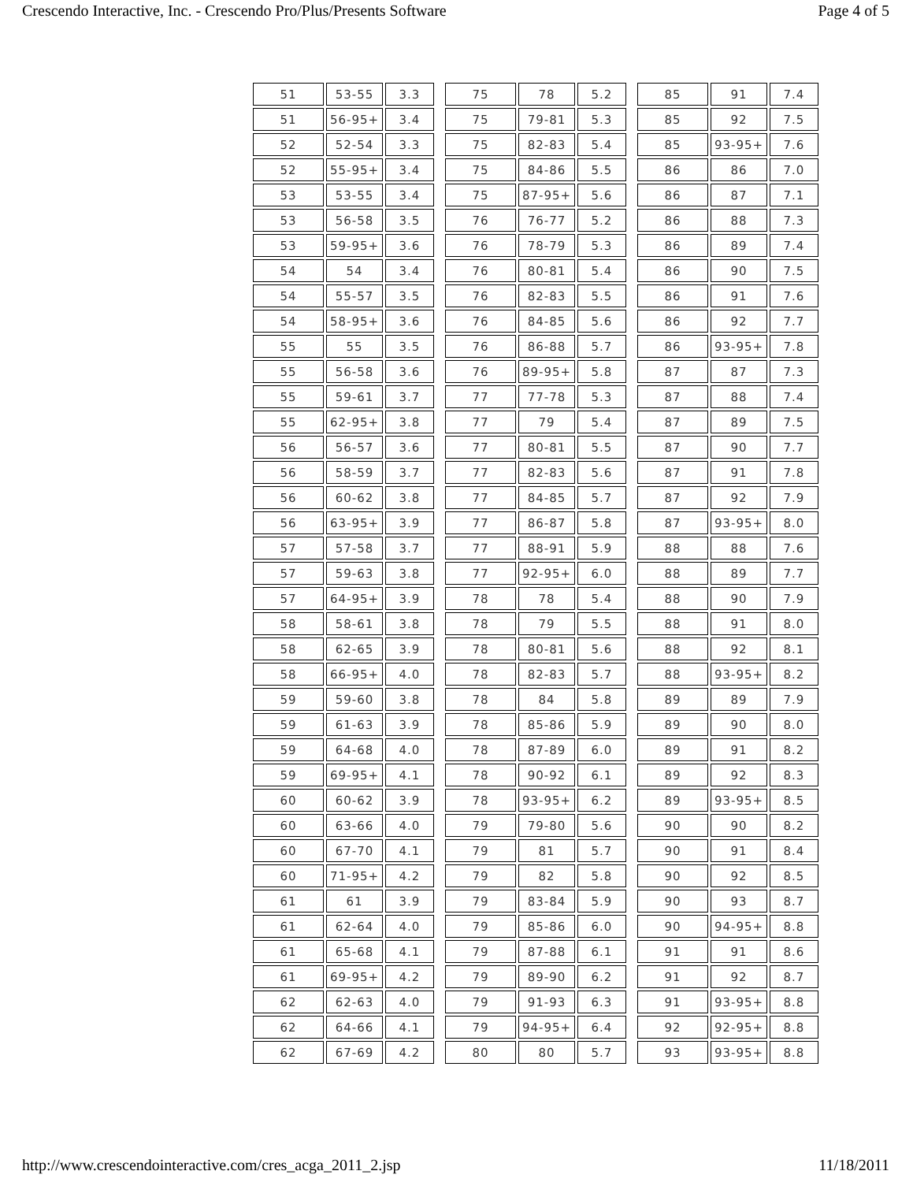Crescendo Interactive, Inc. - Crescendo Pro/Plus/Presents Software Page 4 of 5
| 51 | 53-55 | 3.3 | | 75 | 78 | 5.2 | | 85 | 91 | 7.4 |
| 51 | 56-95+ | 3.4 | | 75 | 79-81 | 5.3 | | 85 | 92 | 7.5 |
| 52 | 52-54 | 3.3 | | 75 | 82-83 | 5.4 | | 85 | 93-95+ | 7.6 |
| 52 | 55-95+ | 3.4 | | 75 | 84-86 | 5.5 | | 86 | 86 | 7.0 |
| 53 | 53-55 | 3.4 | | 75 | 87-95+ | 5.6 | | 86 | 87 | 7.1 |
| 53 | 56-58 | 3.5 | | 76 | 76-77 | 5.2 | | 86 | 88 | 7.3 |
| 53 | 59-95+ | 3.6 | | 76 | 78-79 | 5.3 | | 86 | 89 | 7.4 |
| 54 | 54 | 3.4 | | 76 | 80-81 | 5.4 | | 86 | 90 | 7.5 |
| 54 | 55-57 | 3.5 | | 76 | 82-83 | 5.5 | | 86 | 91 | 7.6 |
| 54 | 58-95+ | 3.6 | | 76 | 84-85 | 5.6 | | 86 | 92 | 7.7 |
| 55 | 55 | 3.5 | | 76 | 86-88 | 5.7 | | 86 | 93-95+ | 7.8 |
| 55 | 56-58 | 3.6 | | 76 | 89-95+ | 5.8 | | 87 | 87 | 7.3 |
| 55 | 59-61 | 3.7 | | 77 | 77-78 | 5.3 | | 87 | 88 | 7.4 |
| 55 | 62-95+ | 3.8 | | 77 | 79 | 5.4 | | 87 | 89 | 7.5 |
| 56 | 56-57 | 3.6 | | 77 | 80-81 | 5.5 | | 87 | 90 | 7.7 |
| 56 | 58-59 | 3.7 | | 77 | 82-83 | 5.6 | | 87 | 91 | 7.8 |
| 56 | 60-62 | 3.8 | | 77 | 84-85 | 5.7 | | 87 | 92 | 7.9 |
| 56 | 63-95+ | 3.9 | | 77 | 86-87 | 5.8 | | 87 | 93-95+ | 8.0 |
| 57 | 57-58 | 3.7 | | 77 | 88-91 | 5.9 | | 88 | 88 | 7.6 |
| 57 | 59-63 | 3.8 | | 77 | 92-95+ | 6.0 | | 88 | 89 | 7.7 |
| 57 | 64-95+ | 3.9 | | 78 | 78 | 5.4 | | 88 | 90 | 7.9 |
| 58 | 58-61 | 3.8 | | 78 | 79 | 5.5 | | 88 | 91 | 8.0 |
| 58 | 62-65 | 3.9 | | 78 | 80-81 | 5.6 | | 88 | 92 | 8.1 |
| 58 | 66-95+ | 4.0 | | 78 | 82-83 | 5.7 | | 88 | 93-95+ | 8.2 |
| 59 | 59-60 | 3.8 | | 78 | 84 | 5.8 | | 89 | 89 | 7.9 |
| 59 | 61-63 | 3.9 | | 78 | 85-86 | 5.9 | | 89 | 90 | 8.0 |
| 59 | 64-68 | 4.0 | | 78 | 87-89 | 6.0 | | 89 | 91 | 8.2 |
| 59 | 69-95+ | 4.1 | | 78 | 90-92 | 6.1 | | 89 | 92 | 8.3 |
| 60 | 60-62 | 3.9 | | 78 | 93-95+ | 6.2 | | 89 | 93-95+ | 8.5 |
| 60 | 63-66 | 4.0 | | 79 | 79-80 | 5.6 | | 90 | 90 | 8.2 |
| 60 | 67-70 | 4.1 | | 79 | 81 | 5.7 | | 90 | 91 | 8.4 |
| 60 | 71-95+ | 4.2 | | 79 | 82 | 5.8 | | 90 | 92 | 8.5 |
| 61 | 61 | 3.9 | | 79 | 83-84 | 5.9 | | 90 | 93 | 8.7 |
| 61 | 62-64 | 4.0 | | 79 | 85-86 | 6.0 | | 90 | 94-95+ | 8.8 |
| 61 | 65-68 | 4.1 | | 79 | 87-88 | 6.1 | | 91 | 91 | 8.6 |
| 61 | 69-95+ | 4.2 | | 79 | 89-90 | 6.2 | | 91 | 92 | 8.7 |
| 62 | 62-63 | 4.0 | | 79 | 91-93 | 6.3 | | 91 | 93-95+ | 8.8 |
| 62 | 64-66 | 4.1 | | 79 | 94-95+ | 6.4 | | 92 | 92-95+ | 8.8 |
| 62 | 67-69 | 4.2 | | 80 | 80 | 5.7 | | 93 | 93-95+ | 8.8 |
http://www.crescendointeractive.com/cres_acga_2011_2.jsp 11/18/2011